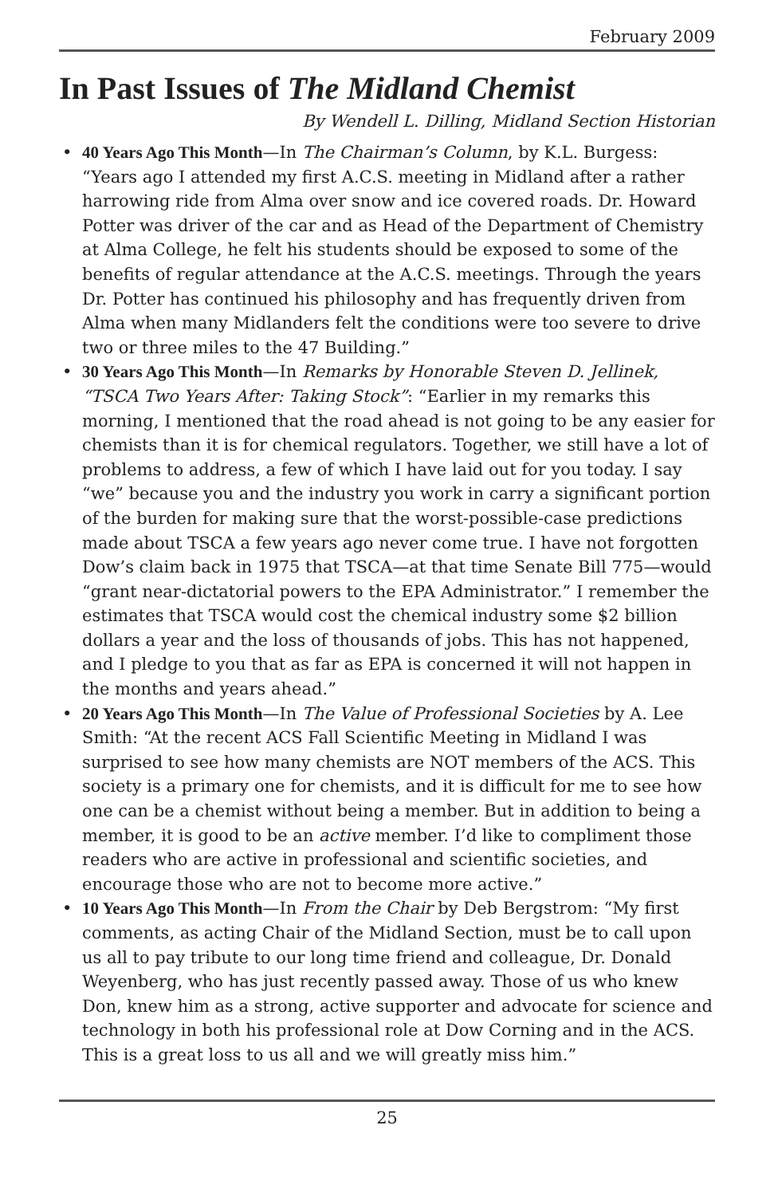February 2009
In Past Issues of The Midland Chemist
By Wendell L. Dilling, Midland Section Historian
• 40 Years Ago This Month—In The Chairman’s Column, by K.L. Burgess: “Years ago I attended my first A.C.S. meeting in Midland after a rather harrowing ride from Alma over snow and ice covered roads. Dr. Howard Potter was driver of the car and as Head of the Department of Chemistry at Alma College, he felt his students should be exposed to some of the benefits of regular attendance at the A.C.S. meetings. Through the years Dr. Potter has continued his philosophy and has frequently driven from Alma when many Midlanders felt the conditions were too severe to drive two or three miles to the 47 Building.”
• 30 Years Ago This Month—In Remarks by Honorable Steven D. Jellinek, “TSCA Two Years After: Taking Stock”: “Earlier in my remarks this morning, I mentioned that the road ahead is not going to be any easier for chemists than it is for chemical regulators. Together, we still have a lot of problems to address, a few of which I have laid out for you today. I say “we” because you and the industry you work in carry a significant portion of the burden for making sure that the worst-possible-case predictions made about TSCA a few years ago never come true. I have not forgotten Dow’s claim back in 1975 that TSCA—at that time Senate Bill 775—would “grant near-dictatorial powers to the EPA Administrator.” I remember the estimates that TSCA would cost the chemical industry some $2 billion dollars a year and the loss of thousands of jobs. This has not happened, and I pledge to you that as far as EPA is concerned it will not happen in the months and years ahead.”
• 20 Years Ago This Month—In The Value of Professional Societies by A. Lee Smith: “At the recent ACS Fall Scientific Meeting in Midland I was surprised to see how many chemists are NOT members of the ACS. This society is a primary one for chemists, and it is difficult for me to see how one can be a chemist without being a member. But in addition to being a member, it is good to be an active member. I’d like to compliment those readers who are active in professional and scientific societies, and encourage those who are not to become more active.”
• 10 Years Ago This Month—In From the Chair by Deb Bergstrom: “My first comments, as acting Chair of the Midland Section, must be to call upon us all to pay tribute to our long time friend and colleague, Dr. Donald Weyenberg, who has just recently passed away. Those of us who knew Don, knew him as a strong, active supporter and advocate for science and technology in both his professional role at Dow Corning and in the ACS. This is a great loss to us all and we will greatly miss him.”
25